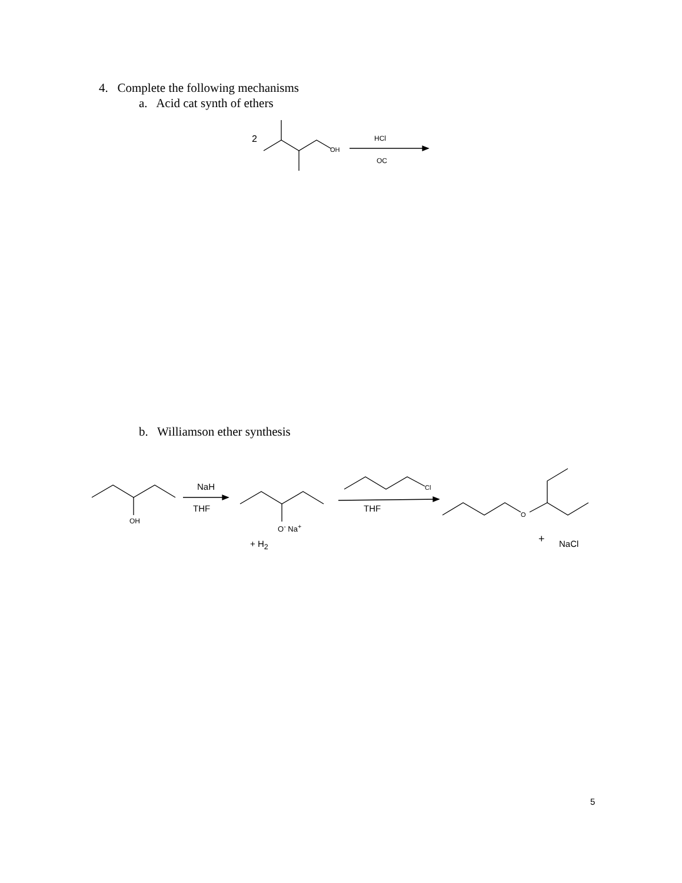4. Complete the following mechanisms
a. Acid cat synth of ethers
2
OH
HCl
OC
b. Williamson ether synthesis
OH
NaH
THF
O<sup>-</sup> Na<sup>+</sup>
+ H<sub>2</sub>
Cl
THF
O
+ NaCl
5